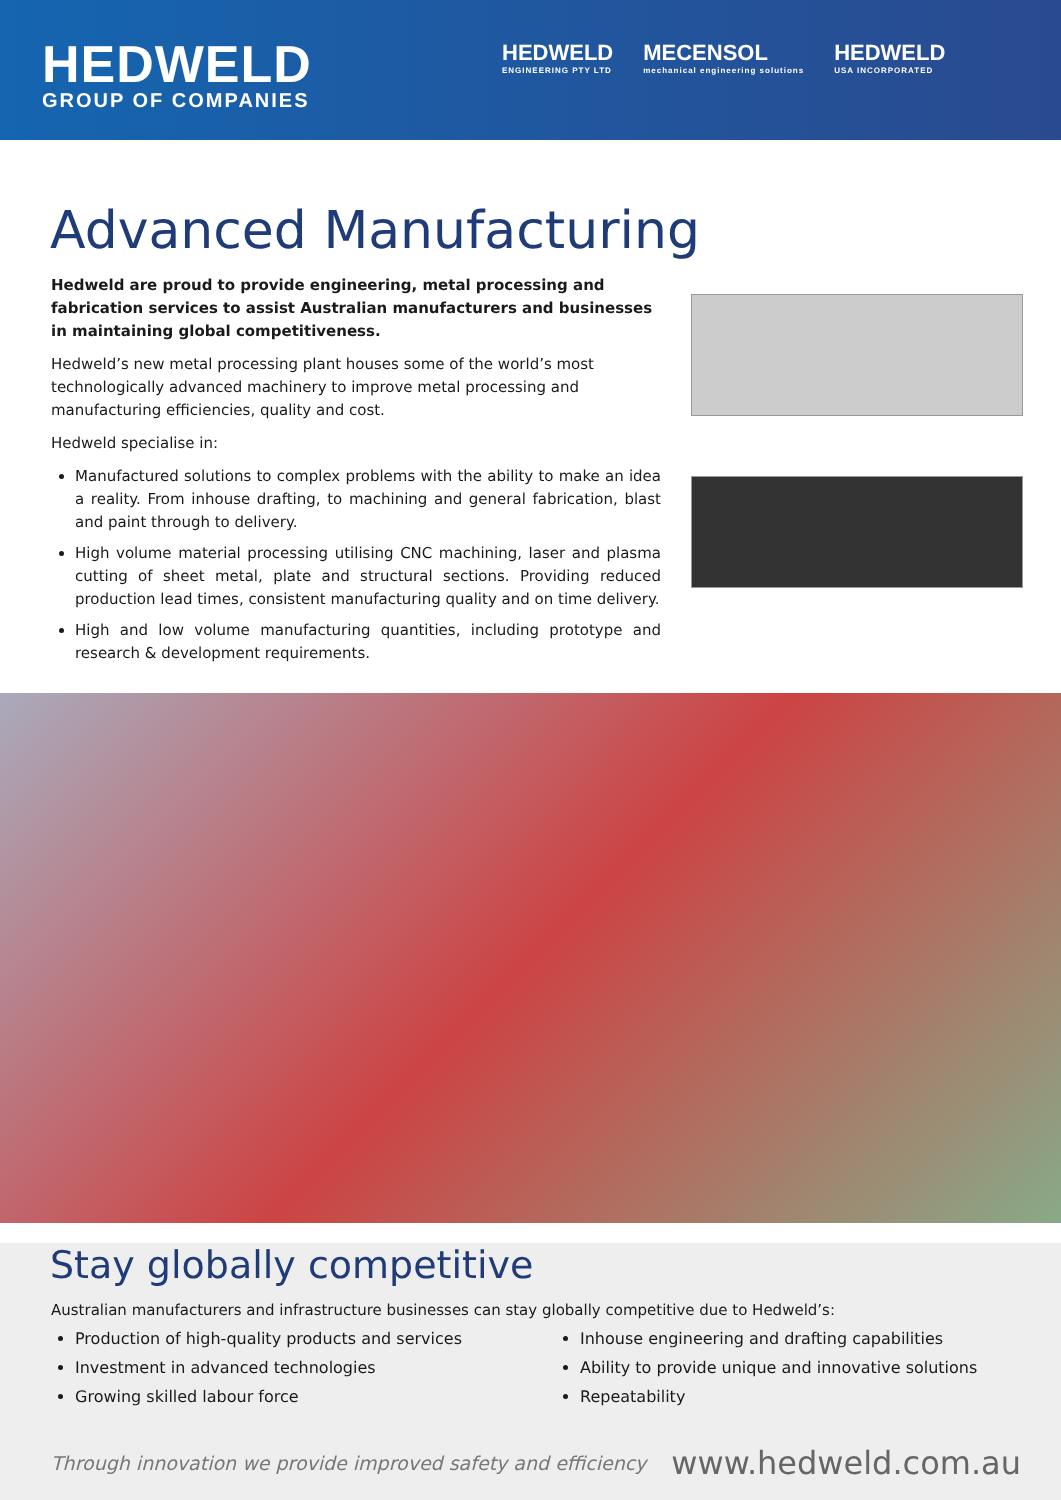HEDWELD
GROUP OF COMPANIES
HEDWELD
ENGINEERING PTY LTD MECENSOL
mechanical engineering solutions HEDWELD
USA INCORPORATED
Advanced Manufacturing
Hedweld are proud to provide engineering, metal processing and fabrication services to assist Australian manufacturers and businesses in maintaining global competitiveness.
Hedweld’s new metal processing plant houses some of the world’s most technologically advanced machinery to improve metal processing and manufacturing efficiencies, quality and cost.
Hedweld specialise in:
Manufactured solutions to complex problems with the ability to make an idea a reality. From inhouse drafting, to machining and general fabrication, blast and paint through to delivery.
High volume material processing utilising CNC machining, laser and plasma cutting of sheet metal, plate and structural sections. Providing reduced production lead times, consistent manufacturing quality and on time delivery.
High and low volume manufacturing quantities, including prototype and research & development requirements.
Stay globally competitive
Australian manufacturers and infrastructure businesses can stay globally competitive due to Hedweld’s:
Production of high-quality products and services
Investment in advanced technologies
Growing skilled labour force
Inhouse engineering and drafting capabilities
Ability to provide unique and innovative solutions
Repeatability
Through innovation we provide improved safety and efficiency www.hedweld.com.au